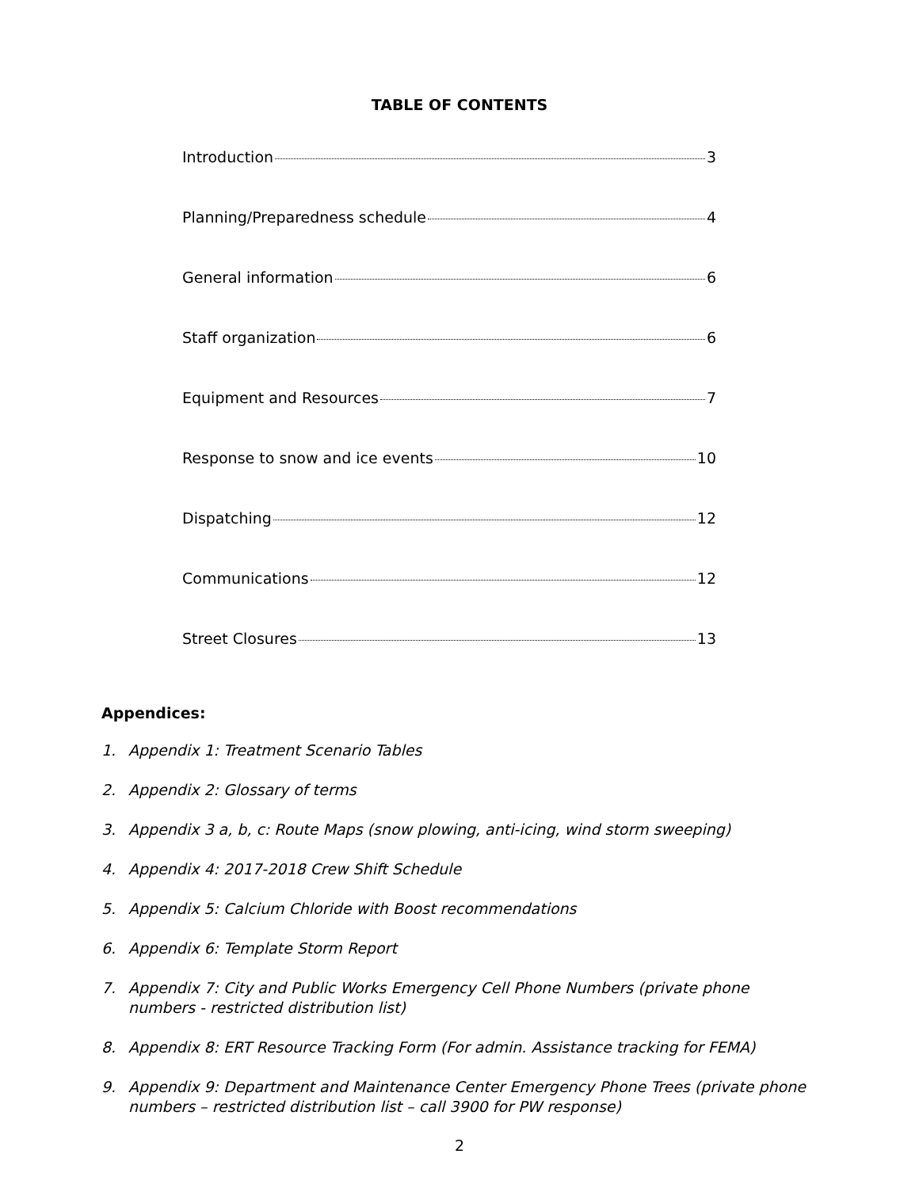TABLE OF CONTENTS
Introduction 3
Planning/Preparedness schedule 4
General information 6
Staff organization 6
Equipment and Resources 7
Response to snow and ice events 10
Dispatching 12
Communications 12
Street Closures 13
Appendices:
1. Appendix 1: Treatment Scenario Tables
2. Appendix 2: Glossary of terms
3. Appendix 3 a, b, c: Route Maps (snow plowing, anti-icing, wind storm sweeping)
4. Appendix 4: 2017-2018 Crew Shift Schedule
5. Appendix 5: Calcium Chloride with Boost recommendations
6. Appendix 6: Template Storm Report
7. Appendix 7: City and Public Works Emergency Cell Phone Numbers (private phone numbers - restricted distribution list)
8. Appendix 8: ERT Resource Tracking Form (For admin. Assistance tracking for FEMA)
9. Appendix 9: Department and Maintenance Center Emergency Phone Trees (private phone numbers – restricted distribution list – call 3900 for PW response)
2